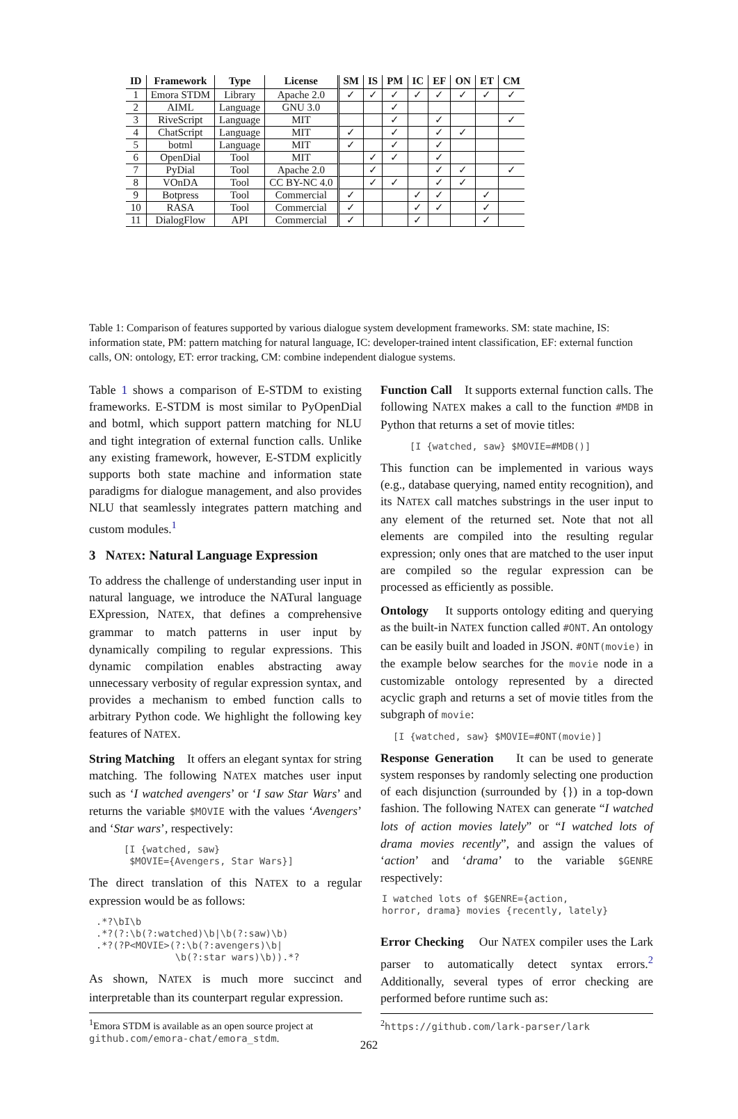| ID | Framework | Type | License | SM | IS | PM | IC | EF | ON | ET | CM |
| --- | --- | --- | --- | --- | --- | --- | --- | --- | --- | --- | --- |
| 1 | Emora STDM | Library | Apache 2.0 | ✓ | ✓ | ✓ | ✓ | ✓ | ✓ | ✓ | ✓ |
| 2 | AIML | Language | GNU 3.0 | | | ✓ | | | | | |
| 3 | RiveScript | Language | MIT | | | ✓ | | ✓ | | | ✓ |
| 4 | ChatScript | Language | MIT | ✓ | | ✓ | | ✓ | ✓ | | |
| 5 | botml | Language | MIT | ✓ | | ✓ | | ✓ | | | |
| 6 | OpenDial | Tool | MIT | | ✓ | ✓ | | ✓ | | | |
| 7 | PyDial | Tool | Apache 2.0 | | ✓ | | | ✓ | ✓ | | ✓ |
| 8 | VOnDA | Tool | CC BY-NC 4.0 | | ✓ | ✓ | | ✓ | ✓ | | |
| 9 | Botpress | Tool | Commercial | ✓ | | | ✓ | ✓ | | ✓ | |
| 10 | RASA | Tool | Commercial | ✓ | | | ✓ | ✓ | | ✓ | |
| 11 | DialogFlow | API | Commercial | ✓ | | | ✓ | | | ✓ | |
Table 1: Comparison of features supported by various dialogue system development frameworks. SM: state machine, IS: information state, PM: pattern matching for natural language, IC: developer-trained intent classification, EF: external function calls, ON: ontology, ET: error tracking, CM: combine independent dialogue systems.
Table 1 shows a comparison of E-STDM to existing frameworks. E-STDM is most similar to PyOpenDial and botml, which support pattern matching for NLU and tight integration of external function calls. Unlike any existing framework, however, E-STDM explicitly supports both state machine and information state paradigms for dialogue management, and also provides NLU that seamlessly integrates pattern matching and custom modules.<sup>1</sup>
3 NATEX: Natural Language Expression
To address the challenge of understanding user input in natural language, we introduce the NATural language EXpression, NATEX, that defines a comprehensive grammar to match patterns in user input by dynamically compiling to regular expressions. This dynamic compilation enables abstracting away unnecessary verbosity of regular expression syntax, and provides a mechanism to embed function calls to arbitrary Python code. We highlight the following key features of NATEX.
String Matching It offers an elegant syntax for string matching. The following NATEX matches user input such as ‘I watched avengers’ or ‘I saw Star Wars’ and returns the variable $MOVIE with the values ‘Avengers’ and ‘Star wars’, respectively:
[I {watched, saw} $MOVIE={Avengers, Star Wars}]
The direct translation of this NATEX to a regular expression would be as follows:
.*?\bI\b .*?(?:\b(?:watched)\b|\b(?:saw)\b) .*?(?P<MOVIE>(?:\b(?:avengers)\b| \b(?:star wars)\b)).*?
As shown, NATEX is much more succinct and interpretable than its counterpart regular expression.
<sup>1</sup> Emora STDM is available as an open source project at github.com/emora-chat/emora_stdm.
Function Call It supports external function calls. The following NATEX makes a call to the function #MDB in Python that returns a set of movie titles:
[I {watched, saw} $MOVIE=#MDB()]
This function can be implemented in various ways (e.g., database querying, named entity recognition), and its NATEX call matches substrings in the user input to any element of the returned set. Note that not all elements are compiled into the resulting regular expression; only ones that are matched to the user input are compiled so the regular expression can be processed as efficiently as possible.
Ontology It supports ontology editing and querying as the built-in NATEX function called #ONT. An ontology can be easily built and loaded in JSON. #ONT(movie) in the example below searches for the movie node in a customizable ontology represented by a directed acyclic graph and returns a set of movie titles from the subgraph of movie:
[I {watched, saw} $MOVIE=#ONT(movie)]
Response Generation It can be used to generate system responses by randomly selecting one production of each disjunction (surrounded by {}) in a top-down fashion. The following NATEX can generate “I watched lots of action movies lately” or “I watched lots of drama movies recently”, and assign the values of ‘action’ and ‘drama’ to the variable $GENRE respectively:
I watched lots of $GENRE={action, horror, drama} movies {recently, lately}
Error Checking Our NATEX compiler uses the Lark parser to automatically detect syntax errors.<sup>2</sup> Additionally, several types of error checking are performed before runtime such as:
<sup>2</sup> https://github.com/lark-parser/lark
262